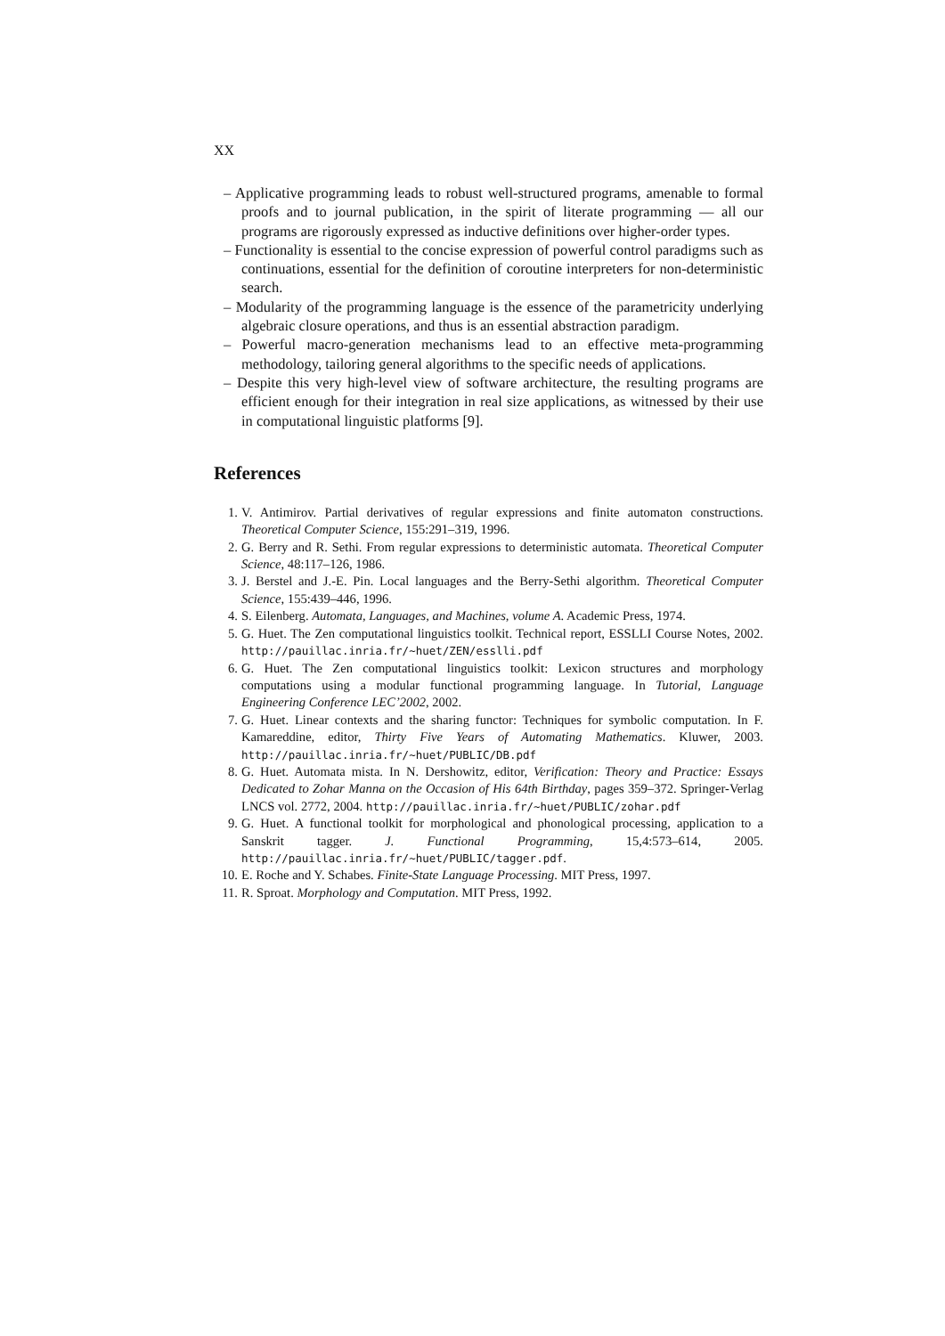XX
– Applicative programming leads to robust well-structured programs, amenable to formal proofs and to journal publication, in the spirit of literate programming — all our programs are rigorously expressed as inductive definitions over higher-order types.
– Functionality is essential to the concise expression of powerful control paradigms such as continuations, essential for the definition of coroutine interpreters for non-deterministic search.
– Modularity of the programming language is the essence of the parametricity underlying algebraic closure operations, and thus is an essential abstraction paradigm.
– Powerful macro-generation mechanisms lead to an effective meta-programming methodology, tailoring general algorithms to the specific needs of applications.
– Despite this very high-level view of software architecture, the resulting programs are efficient enough for their integration in real size applications, as witnessed by their use in computational linguistic platforms [9].
References
1. V. Antimirov. Partial derivatives of regular expressions and finite automaton constructions. Theoretical Computer Science, 155:291–319, 1996.
2. G. Berry and R. Sethi. From regular expressions to deterministic automata. Theoretical Computer Science, 48:117–126, 1986.
3. J. Berstel and J.-E. Pin. Local languages and the Berry-Sethi algorithm. Theoretical Computer Science, 155:439–446, 1996.
4. S. Eilenberg. Automata, Languages, and Machines, volume A. Academic Press, 1974.
5. G. Huet. The Zen computational linguistics toolkit. Technical report, ESSLLI Course Notes, 2002. http://pauillac.inria.fr/~huet/ZEN/esslli.pdf
6. G. Huet. The Zen computational linguistics toolkit: Lexicon structures and morphology computations using a modular functional programming language. In Tutorial, Language Engineering Conference LEC’2002, 2002.
7. G. Huet. Linear contexts and the sharing functor: Techniques for symbolic computation. In F. Kamareddine, editor, Thirty Five Years of Automating Mathematics. Kluwer, 2003. http://pauillac.inria.fr/~huet/PUBLIC/DB.pdf
8. G. Huet. Automata mista. In N. Dershowitz, editor, Verification: Theory and Practice: Essays Dedicated to Zohar Manna on the Occasion of His 64th Birthday, pages 359–372. Springer-Verlag LNCS vol. 2772, 2004. http://pauillac.inria.fr/~huet/PUBLIC/zohar.pdf
9. G. Huet. A functional toolkit for morphological and phonological processing, application to a Sanskrit tagger. J. Functional Programming, 15,4:573–614, 2005. http://pauillac.inria.fr/~huet/PUBLIC/tagger.pdf.
10. E. Roche and Y. Schabes. Finite-State Language Processing. MIT Press, 1997.
11. R. Sproat. Morphology and Computation. MIT Press, 1992.